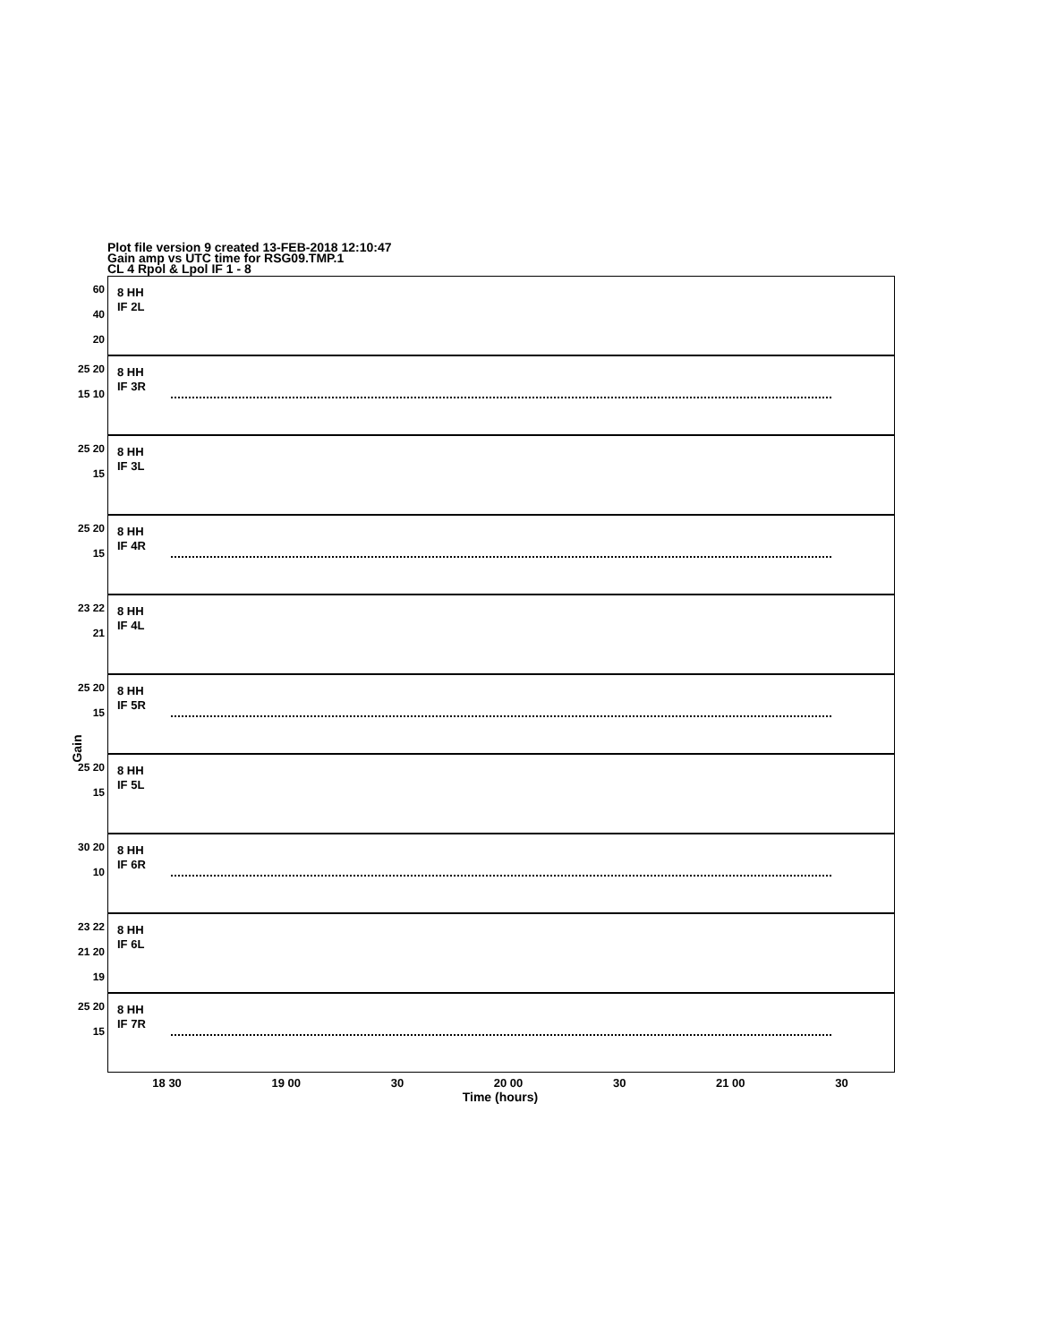Plot file version 9 created 13-FEB-2018 12:10:47
Gain amp vs UTC time for RSG09.TMP.1
CL 4 Rpol & Lpol IF 1 - 8
Gain
60
40
20
8 HH
IF 2L
25 20 15 10
8 HH
IF 3R
25 20 15
8 HH
IF 3L
25 20 15
8 HH
IF 4R
23 22 21
8 HH
IF 4L
25 20 15
8 HH
IF 5R
25 20 15
8 HH
IF 5L
30 20 10
8 HH
IF 6R
23 22 21 20 19
8 HH
IF 6L
25 20 15
8 HH
IF 7R
18 30 19 00 30 20 00 30 21 00 30
Time (hours)